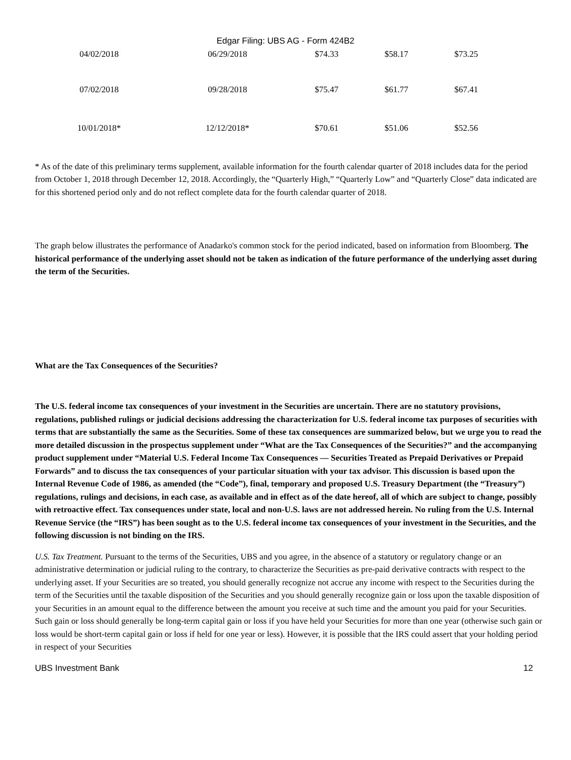Edgar Filing: UBS AG - Form 424B2
| 04/02/2018 | 06/29/2018 | $74.33 | $58.17 | $73.25 |
| 07/02/2018 | 09/28/2018 | $75.47 | $61.77 | $67.41 |
| 10/01/2018* | 12/12/2018* | $70.61 | $51.06 | $52.56 |
* As of the date of this preliminary terms supplement, available information for the fourth calendar quarter of 2018 includes data for the period from October 1, 2018 through December 12, 2018. Accordingly, the “Quarterly High,” “Quarterly Low” and “Quarterly Close” data indicated are for this shortened period only and do not reflect complete data for the fourth calendar quarter of 2018.
The graph below illustrates the performance of Anadarko's common stock for the period indicated, based on information from Bloomberg. The historical performance of the underlying asset should not be taken as indication of the future performance of the underlying asset during the term of the Securities.
What are the Tax Consequences of the Securities?
The U.S. federal income tax consequences of your investment in the Securities are uncertain. There are no statutory provisions, regulations, published rulings or judicial decisions addressing the characterization for U.S. federal income tax purposes of securities with terms that are substantially the same as the Securities. Some of these tax consequences are summarized below, but we urge you to read the more detailed discussion in the prospectus supplement under “What are the Tax Consequences of the Securities?” and the accompanying product supplement under “Material U.S. Federal Income Tax Consequences — Securities Treated as Prepaid Derivatives or Prepaid Forwards” and to discuss the tax consequences of your particular situation with your tax advisor. This discussion is based upon the Internal Revenue Code of 1986, as amended (the “Code”), final, temporary and proposed U.S. Treasury Department (the “Treasury”) regulations, rulings and decisions, in each case, as available and in effect as of the date hereof, all of which are subject to change, possibly with retroactive effect. Tax consequences under state, local and non-U.S. laws are not addressed herein. No ruling from the U.S. Internal Revenue Service (the “IRS”) has been sought as to the U.S. federal income tax consequences of your investment in the Securities, and the following discussion is not binding on the IRS.
U.S. Tax Treatment. Pursuant to the terms of the Securities, UBS and you agree, in the absence of a statutory or regulatory change or an administrative determination or judicial ruling to the contrary, to characterize the Securities as pre-paid derivative contracts with respect to the underlying asset. If your Securities are so treated, you should generally recognize not accrue any income with respect to the Securities during the term of the Securities until the taxable disposition of the Securities and you should generally recognize gain or loss upon the taxable disposition of your Securities in an amount equal to the difference between the amount you receive at such time and the amount you paid for your Securities. Such gain or loss should generally be long-term capital gain or loss if you have held your Securities for more than one year (otherwise such gain or loss would be short-term capital gain or loss if held for one year or less). However, it is possible that the IRS could assert that your holding period in respect of your Securities
UBS Investment Bank 12